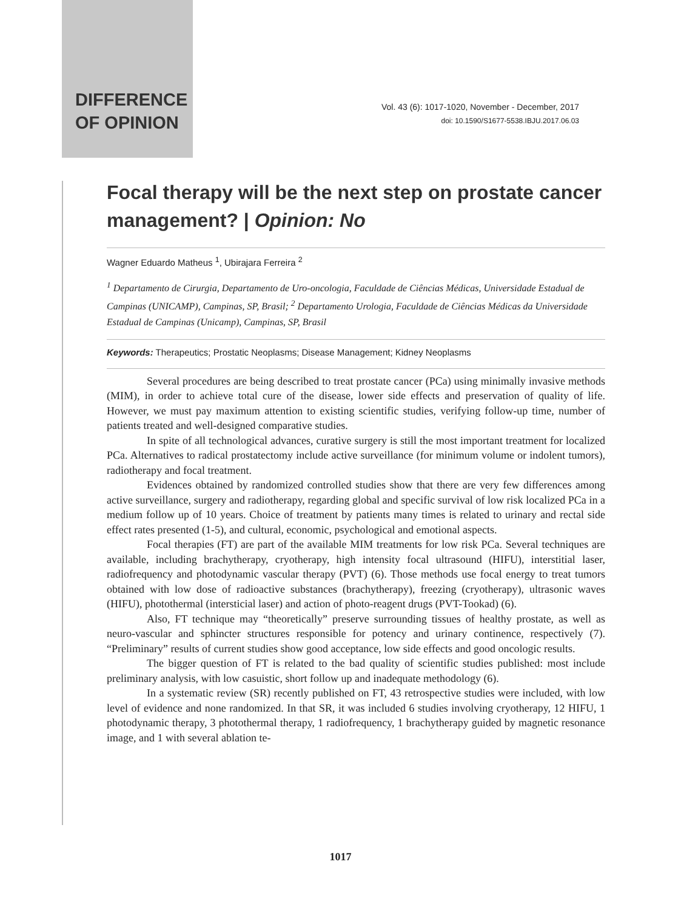DIFFERENCE
OF OPINION
Vol. 43 (6): 1017-1020, November - December, 2017
doi: 10.1590/S1677-5538.IBJU.2017.06.03
Focal therapy will be the next step on prostate cancer management? | Opinion: No
Wagner Eduardo Matheus <sup>1</sup>, Ubirajara Ferreira <sup>2</sup>
<sup>1</sup> Departamento de Cirurgia, Departamento de Uro-oncologia, Faculdade de Ciências Médicas, Universidade Estadual de Campinas (UNICAMP), Campinas, SP, Brasil; <sup>2</sup> Departamento Urologia, Faculdade de Ciências Médicas da Universidade Estadual de Campinas (Unicamp), Campinas, SP, Brasil
Keywords: Therapeutics; Prostatic Neoplasms; Disease Management; Kidney Neoplasms
Several procedures are being described to treat prostate cancer (PCa) using minimally invasive methods (MIM), in order to achieve total cure of the disease, lower side effects and preservation of quality of life. However, we must pay maximum attention to existing scientific studies, verifying follow-up time, number of patients treated and well-designed comparative studies.
In spite of all technological advances, curative surgery is still the most important treatment for localized PCa. Alternatives to radical prostatectomy include active surveillance (for minimum volume or indolent tumors), radiotherapy and focal treatment.
Evidences obtained by randomized controlled studies show that there are very few differences among active surveillance, surgery and radiotherapy, regarding global and specific survival of low risk localized PCa in a medium follow up of 10 years. Choice of treatment by patients many times is related to urinary and rectal side effect rates presented (1-5), and cultural, economic, psychological and emotional aspects.
Focal therapies (FT) are part of the available MIM treatments for low risk PCa. Several techniques are available, including brachytherapy, cryotherapy, high intensity focal ultrasound (HIFU), interstitial laser, radiofrequency and photodynamic vascular therapy (PVT) (6). Those methods use focal energy to treat tumors obtained with low dose of radioactive substances (brachytherapy), freezing (cryotherapy), ultrasonic waves (HIFU), photothermal (intersticial laser) and action of photo-reagent drugs (PVT-Tookad) (6).
Also, FT technique may “theoretically” preserve surrounding tissues of healthy prostate, as well as neuro-vascular and sphincter structures responsible for potency and urinary continence, respectively (7). “Preliminary” results of current studies show good acceptance, low side effects and good oncologic results.
The bigger question of FT is related to the bad quality of scientific studies published: most include preliminary analysis, with low casuistic, short follow up and inadequate methodology (6).
In a systematic review (SR) recently published on FT, 43 retrospective studies were included, with low level of evidence and none randomized. In that SR, it was included 6 studies involving cryotherapy, 12 HIFU, 1 photodynamic therapy, 3 photothermal therapy, 1 radiofrequency, 1 brachytherapy guided by magnetic resonance image, and 1 with several ablation te-
1017